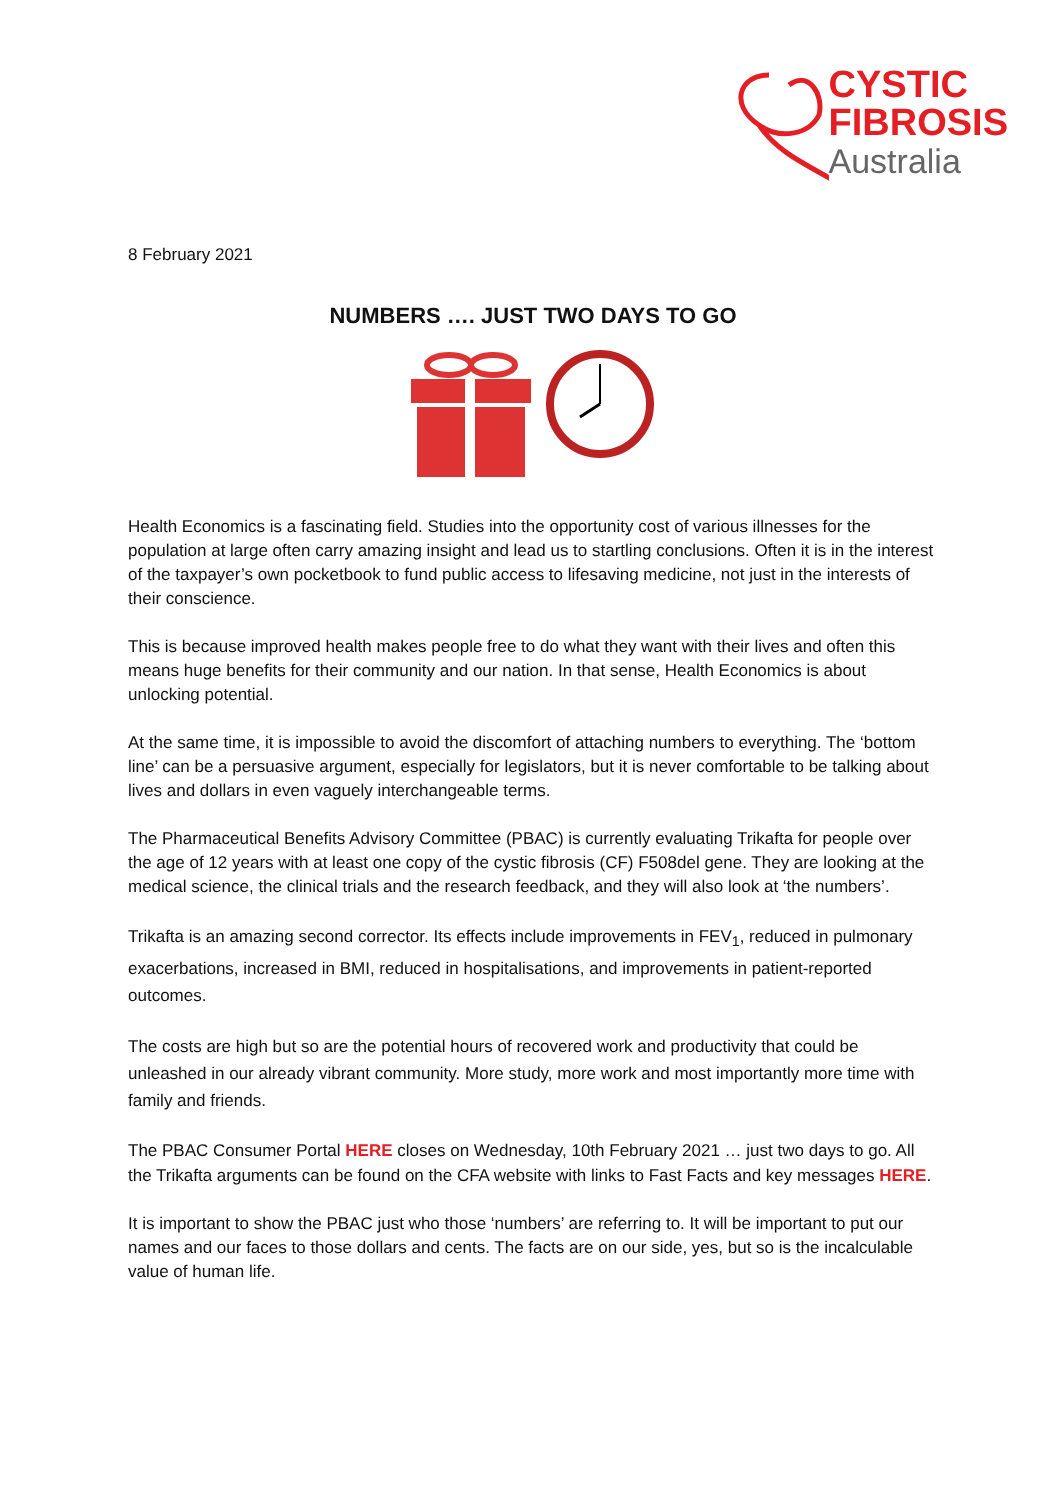CYSTIC
FIBROSIS
Australia
8 February 2021
NUMBERS …. JUST TWO DAYS TO GO
Health Economics is a fascinating field. Studies into the opportunity cost of various illnesses for the population at large often carry amazing insight and lead us to startling conclusions. Often it is in the interest of the taxpayer’s own pocketbook to fund public access to lifesaving medicine, not just in the interests of their conscience.
This is because improved health makes people free to do what they want with their lives and often this means huge benefits for their community and our nation. In that sense, Health Economics is about unlocking potential.
At the same time, it is impossible to avoid the discomfort of attaching numbers to everything. The ‘bottom line’ can be a persuasive argument, especially for legislators, but it is never comfortable to be talking about lives and dollars in even vaguely interchangeable terms.
The Pharmaceutical Benefits Advisory Committee (PBAC) is currently evaluating Trikafta for people over the age of 12 years with at least one copy of the cystic fibrosis (CF) F508del gene. They are looking at the medical science, the clinical trials and the research feedback, and they will also look at ‘the numbers’.
Trikafta is an amazing second corrector. Its effects include improvements in FEV<sub>1</sub>, reduced in pulmonary exacerbations, increased in BMI, reduced in hospitalisations, and improvements in patient-reported outcomes.
The costs are high but so are the potential hours of recovered work and productivity that could be unleashed in our already vibrant community. More study, more work and most importantly more time with family and friends.
The PBAC Consumer Portal HERE closes on Wednesday, 10th February 2021 … just two days to go. All the Trikafta arguments can be found on the CFA website with links to Fast Facts and key messages HERE.
It is important to show the PBAC just who those ‘numbers’ are referring to. It will be important to put our names and our faces to those dollars and cents. The facts are on our side, yes, but so is the incalculable value of human life.